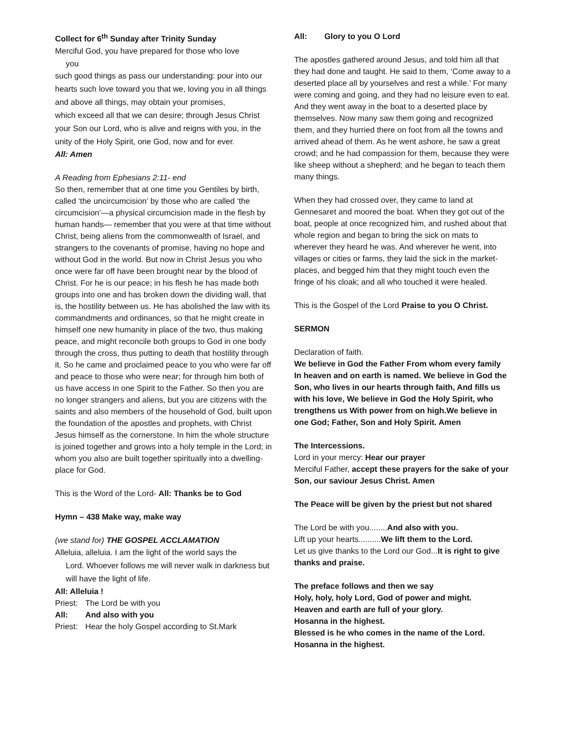Collect for 6<sup>th</sup> Sunday after Trinity Sunday
Merciful God, you have prepared for those who love
you
such good things as pass our understanding: pour into our hearts such love toward you that we, loving you in all things and above all things, may obtain your promises,
which exceed all that we can desire; through Jesus Christ your Son our Lord, who is alive and reigns with you, in the unity of the Holy Spirit, one God, now and for ever.
All: Amen
A Reading from Ephesians 2:11- end
So then, remember that at one time you Gentiles by birth, called ‘the uncircumcision’ by those who are called ‘the circumcision’—a physical circumcision made in the flesh by human hands— remember that you were at that time without Christ, being aliens from the commonwealth of Israel, and strangers to the covenants of promise, having no hope and without God in the world. But now in Christ Jesus you who once were far off have been brought near by the blood of Christ. For he is our peace; in his flesh he has made both groups into one and has broken down the dividing wall, that is, the hostility between us. He has abolished the law with its commandments and ordinances, so that he might create in himself one new humanity in place of the two, thus making peace, and might reconcile both groups to God in one body through the cross, thus putting to death that hostility through it. So he came and proclaimed peace to you who were far off and peace to those who were near; for through him both of us have access in one Spirit to the Father. So then you are no longer strangers and aliens, but you are citizens with the saints and also members of the household of God, built upon the foundation of the apostles and prophets, with Christ Jesus himself as the cornerstone. In him the whole structure is joined together and grows into a holy temple in the Lord; in whom you also are built together spiritually into a dwelling-place for God.
This is the Word of the Lord- All: Thanks be to God
Hymn – 438 Make way, make way
(we stand for) THE GOSPEL ACCLAMATION
Alleluia, alleluia. I am the light of the world says the
Lord. Whoever follows me will never walk in darkness but will have the light of life.
All: Alleluia !
Priest: The Lord be with you
All: And also with you
Priest: Hear the holy Gospel according to St.Mark
All: Glory to you O Lord
The apostles gathered around Jesus, and told him all that they had done and taught. He said to them, ‘Come away to a deserted place all by yourselves and rest a while.’ For many were coming and going, and they had no leisure even to eat. And they went away in the boat to a deserted place by themselves. Now many saw them going and recognized them, and they hurried there on foot from all the towns and arrived ahead of them. As he went ashore, he saw a great crowd; and he had compassion for them, because they were like sheep without a shepherd; and he began to teach them many things.
When they had crossed over, they came to land at Gennesaret and moored the boat. When they got out of the boat, people at once recognized him, and rushed about that whole region and began to bring the sick on mats to wherever they heard he was. And wherever he went, into villages or cities or farms, they laid the sick in the market-places, and begged him that they might touch even the fringe of his cloak; and all who touched it were healed.
This is the Gospel of the Lord Praise to you O Christ.
SERMON
Declaration of faith.
We believe in God the Father From whom every family
In heaven and on earth is named. We believe in God the Son, who lives in our hearts through faith, And fills us with his love, We believe in God the Holy Spirit, who trengthens us With power from on high.We believe in one God; Father, Son and Holy Spirit. Amen
The Intercessions.
Lord in your mercy: Hear our prayer
Merciful Father, accept these prayers for the sake of your Son, our saviour Jesus Christ. Amen
The Peace will be given by the priest but not shared
The Lord be with you........And also with you.
Lift up your hearts..........We lift them to the Lord.
Let us give thanks to the Lord our God...It is right to give thanks and praise.
The preface follows and then we say
Holy, holy, holy Lord, God of power and might.
Heaven and earth are full of your glory.
Hosanna in the highest.
Blessed is he who comes in the name of the Lord.
Hosanna in the highest.